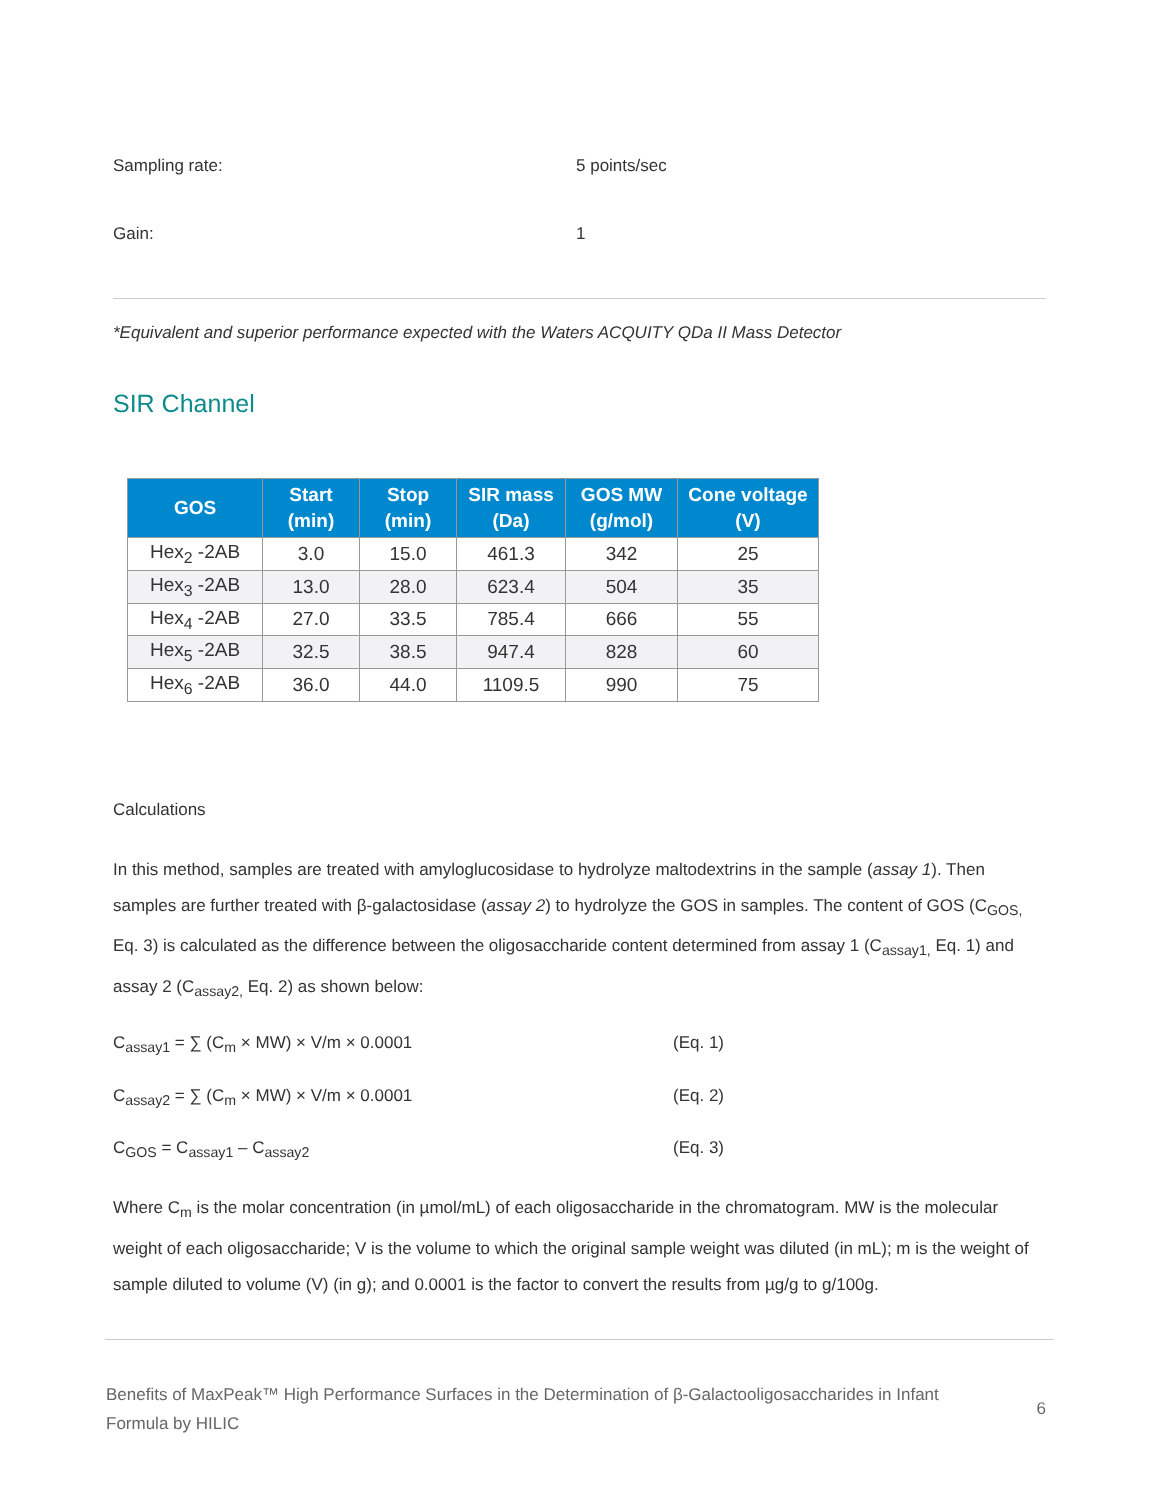Sampling rate: 5 points/sec
Gain: 1
*Equivalent and superior performance expected with the Waters ACQUITY QDa II Mass Detector
SIR Channel
| GOS | Start (min) | Stop (min) | SIR mass (Da) | GOS MW (g/mol) | Cone voltage (V) |
| --- | --- | --- | --- | --- | --- |
| Hex<sub>2</sub> -2AB | 3.0 | 15.0 | 461.3 | 342 | 25 |
| Hex<sub>3</sub> -2AB | 13.0 | 28.0 | 623.4 | 504 | 35 |
| Hex<sub>4</sub> -2AB | 27.0 | 33.5 | 785.4 | 666 | 55 |
| Hex<sub>5</sub> -2AB | 32.5 | 38.5 | 947.4 | 828 | 60 |
| Hex<sub>6</sub> -2AB | 36.0 | 44.0 | 1109.5 | 990 | 75 |
Calculations
In this method, samples are treated with amyloglucosidase to hydrolyze maltodextrins in the sample (assay 1). Then samples are further treated with β-galactosidase (assay 2) to hydrolyze the GOS in samples. The content of GOS (C<sub>GOS,</sub> Eq. 3) is calculated as the difference between the oligosaccharide content determined from assay 1 (C<sub>assay1,</sub> Eq. 1) and assay 2 (C<sub>assay2,</sub> Eq. 2) as shown below:
C<sub>assay1</sub> = ∑ (C<sub>m</sub> × MW) × V/m × 0.0001 (Eq. 1)
C<sub>assay2</sub> = ∑ (C<sub>m</sub> × MW) × V/m × 0.0001 (Eq. 2)
C<sub>GOS</sub> = C<sub>assay1</sub> – C<sub>assay2</sub> (Eq. 3)
Where C<sub>m</sub> is the molar concentration (in µmol/mL) of each oligosaccharide in the chromatogram. MW is the molecular weight of each oligosaccharide; V is the volume to which the original sample weight was diluted (in mL); m is the weight of sample diluted to volume (V) (in g); and 0.0001 is the factor to convert the results from µg/g to g/100g.
Benefits of MaxPeak™ High Performance Surfaces in the Determination of β-Galactooligosaccharides in Infant
Formula by HILIC
6